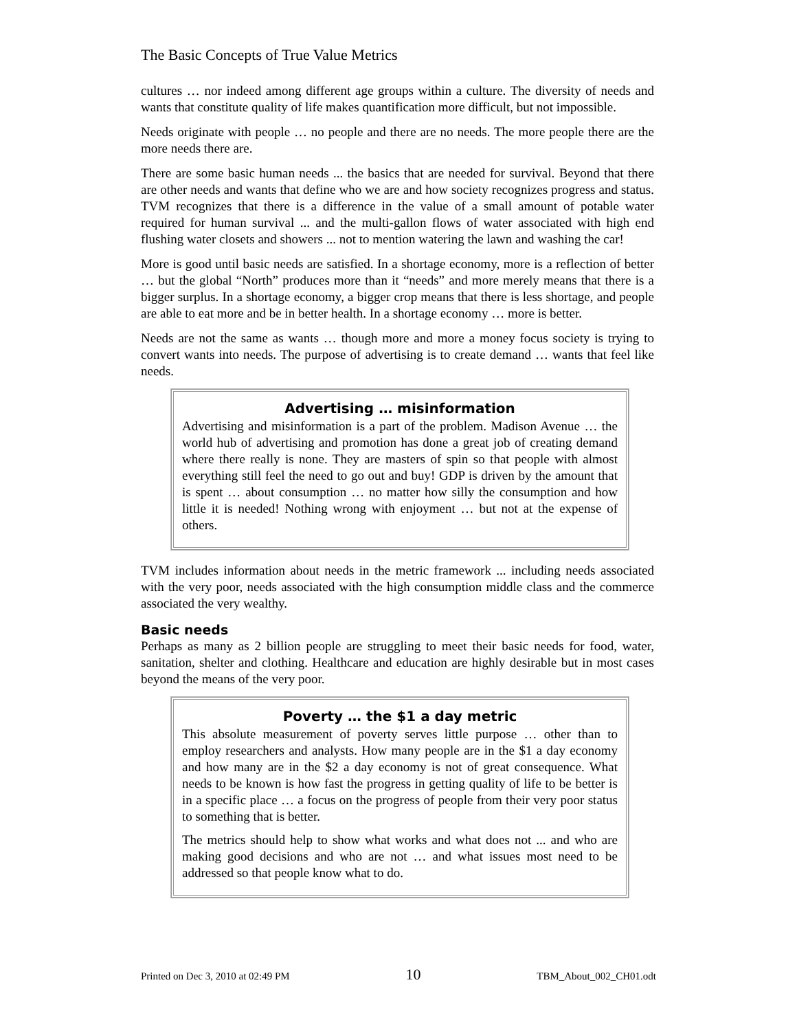The Basic Concepts of True Value Metrics
cultures … nor indeed among different age groups within a culture. The diversity of needs and wants that constitute quality of life makes quantification more difficult, but not impossible.
Needs originate with people … no people and there are no needs. The more people there are the more needs there are.
There are some basic human needs ... the basics that are needed for survival. Beyond that there are other needs and wants that define who we are and how society recognizes progress and status. TVM recognizes that there is a difference in the value of a small amount of potable water required for human survival ... and the multi-gallon flows of water associated with high end flushing water closets and showers ... not to mention watering the lawn and washing the car!
More is good until basic needs are satisfied. In a shortage economy, more is a reflection of better … but the global “North” produces more than it “needs” and more merely means that there is a bigger surplus. In a shortage economy, a bigger crop means that there is less shortage, and people are able to eat more and be in better health. In a shortage economy … more is better.
Needs are not the same as wants … though more and more a money focus society is trying to convert wants into needs. The purpose of advertising is to create demand … wants that feel like needs.
Advertising … misinformation
Advertising and misinformation is a part of the problem. Madison Avenue … the world hub of advertising and promotion has done a great job of creating demand where there really is none. They are masters of spin so that people with almost everything still feel the need to go out and buy! GDP is driven by the amount that is spent … about consumption … no matter how silly the consumption and how little it is needed! Nothing wrong with enjoyment … but not at the expense of others.
TVM includes information about needs in the metric framework ... including needs associated with the very poor, needs associated with the high consumption middle class and the commerce associated the very wealthy.
Basic needs
Perhaps as many as 2 billion people are struggling to meet their basic needs for food, water, sanitation, shelter and clothing. Healthcare and education are highly desirable but in most cases beyond the means of the very poor.
Poverty … the $1 a day metric
This absolute measurement of poverty serves little purpose … other than to employ researchers and analysts. How many people are in the $1 a day economy and how many are in the $2 a day economy is not of great consequence. What needs to be known is how fast the progress in getting quality of life to be better is in a specific place … a focus on the progress of people from their very poor status to something that is better.
The metrics should help to show what works and what does not ... and who are making good decisions and who are not … and what issues most need to be addressed so that people know what to do.
Printed on Dec 3, 2010 at 02:49 PM 10 TBM_About_002_CH01.odt